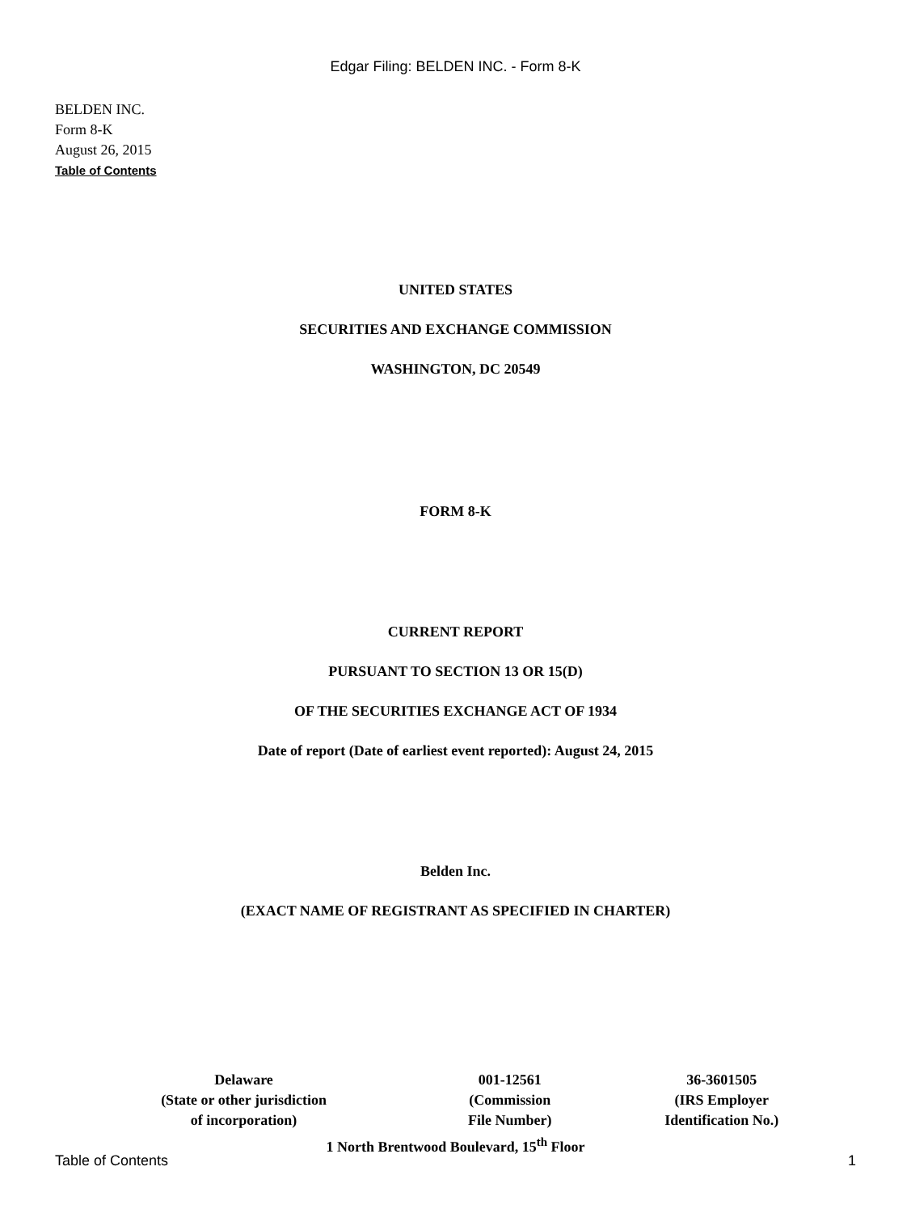Edgar Filing: BELDEN INC. - Form 8-K
BELDEN INC.
Form 8-K
August 26, 2015
Table of Contents
UNITED STATES
SECURITIES AND EXCHANGE COMMISSION
WASHINGTON, DC 20549
FORM 8-K
CURRENT REPORT
PURSUANT TO SECTION 13 OR 15(D)
OF THE SECURITIES EXCHANGE ACT OF 1934
Date of report (Date of earliest event reported): August 24, 2015
Belden Inc.
(EXACT NAME OF REGISTRANT AS SPECIFIED IN CHARTER)
| Delaware (State or other jurisdiction of incorporation) | 001-12561 (Commission File Number) | 36-3601505 (IRS Employer Identification No.) |
| 1 North Brentwood Boulevard, 15<sup>th</sup> Floor | | |
Table of Contents 1